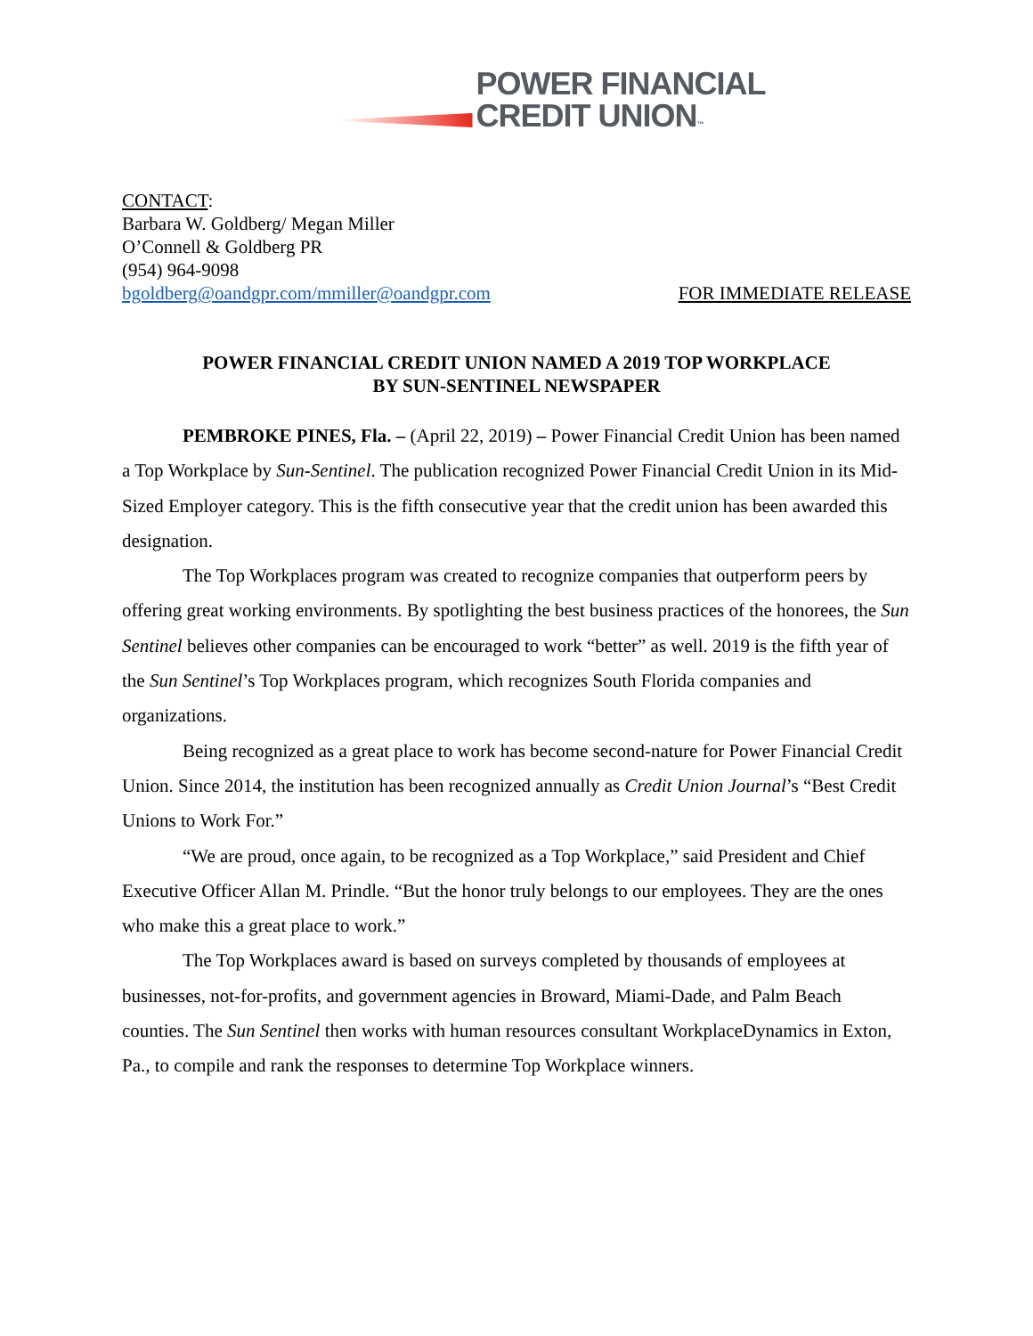POWER FINANCIAL
CREDIT UNION™
CONTACT:
Barbara W. Goldberg/ Megan Miller
O’Connell & Goldberg PR
(954) 964-9098
bgoldberg@oandgpr.com/mmiller@oandgpr.com FOR IMMEDIATE RELEASE
POWER FINANCIAL CREDIT UNION NAMED A 2019 TOP WORKPLACE
BY SUN-SENTINEL NEWSPAPER
PEMBROKE PINES, Fla. – (April 22, 2019) – Power Financial Credit Union has been named a Top Workplace by Sun-Sentinel. The publication recognized Power Financial Credit Union in its Mid-Sized Employer category. This is the fifth consecutive year that the credit union has been awarded this designation.
The Top Workplaces program was created to recognize companies that outperform peers by offering great working environments. By spotlighting the best business practices of the honorees, the Sun Sentinel believes other companies can be encouraged to work “better” as well. 2019 is the fifth year of the Sun Sentinel’s Top Workplaces program, which recognizes South Florida companies and organizations.
Being recognized as a great place to work has become second-nature for Power Financial Credit Union. Since 2014, the institution has been recognized annually as Credit Union Journal’s “Best Credit Unions to Work For.”
“We are proud, once again, to be recognized as a Top Workplace,” said President and Chief Executive Officer Allan M. Prindle. “But the honor truly belongs to our employees. They are the ones who make this a great place to work.”
The Top Workplaces award is based on surveys completed by thousands of employees at businesses, not-for-profits, and government agencies in Broward, Miami-Dade, and Palm Beach counties. The Sun Sentinel then works with human resources consultant WorkplaceDynamics in Exton, Pa., to compile and rank the responses to determine Top Workplace winners.